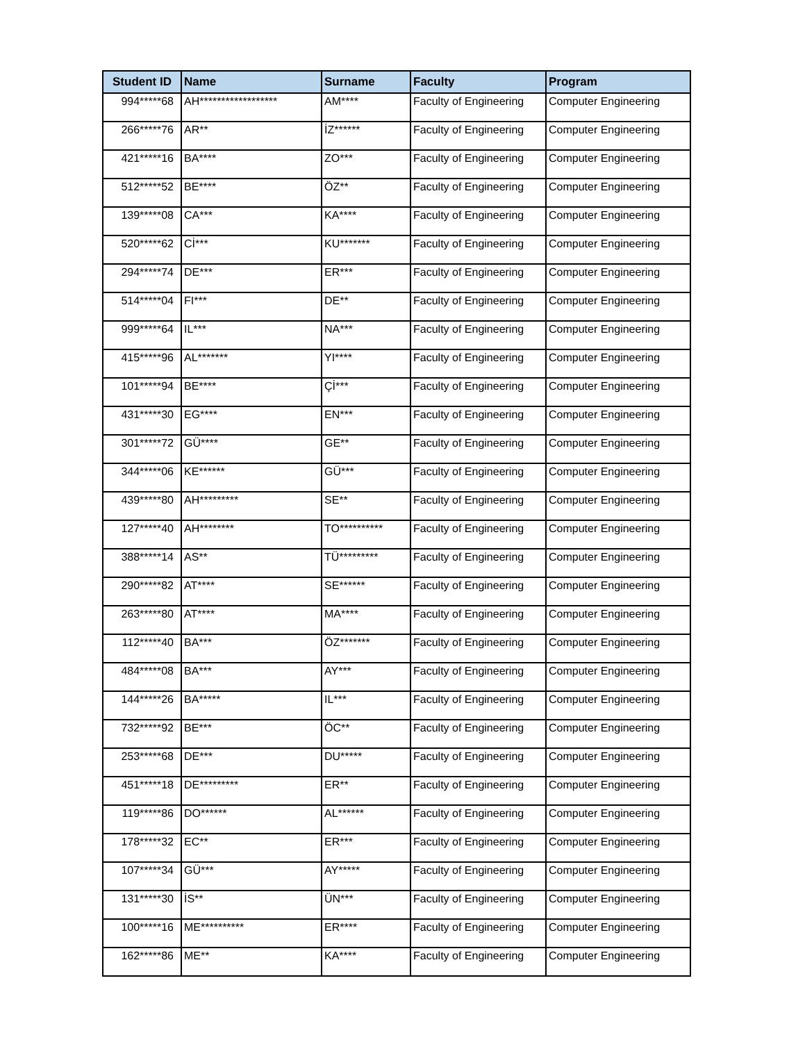| Student ID | Name | Surname | Faculty | Program |
| --- | --- | --- | --- | --- |
| 994*****68 | AH****************** | AM**** | Faculty of Engineering | Computer Engineering |
| 266*****76 | AR** | İZ****** | Faculty of Engineering | Computer Engineering |
| 421*****16 | BA**** | ZO*** | Faculty of Engineering | Computer Engineering |
| 512*****52 | BE**** | ÖZ** | Faculty of Engineering | Computer Engineering |
| 139*****08 | CA*** | KA**** | Faculty of Engineering | Computer Engineering |
| 520*****62 | Cİ*** | KU******* | Faculty of Engineering | Computer Engineering |
| 294*****74 | DE*** | ER*** | Faculty of Engineering | Computer Engineering |
| 514*****04 | FI*** | DE** | Faculty of Engineering | Computer Engineering |
| 999*****64 | IL*** | NA*** | Faculty of Engineering | Computer Engineering |
| 415*****96 | AL******* | YI**** | Faculty of Engineering | Computer Engineering |
| 101*****94 | BE**** | Çİ*** | Faculty of Engineering | Computer Engineering |
| 431*****30 | EG**** | EN*** | Faculty of Engineering | Computer Engineering |
| 301*****72 | GÜ**** | GE** | Faculty of Engineering | Computer Engineering |
| 344*****06 | KE****** | GÜ*** | Faculty of Engineering | Computer Engineering |
| 439*****80 | AH********* | SE** | Faculty of Engineering | Computer Engineering |
| 127*****40 | AH******** | TO********** | Faculty of Engineering | Computer Engineering |
| 388*****14 | AS** | TÜ********* | Faculty of Engineering | Computer Engineering |
| 290*****82 | AT**** | SE****** | Faculty of Engineering | Computer Engineering |
| 263*****80 | AT**** | MA**** | Faculty of Engineering | Computer Engineering |
| 112*****40 | BA*** | ÖZ******* | Faculty of Engineering | Computer Engineering |
| 484*****08 | BA*** | AY*** | Faculty of Engineering | Computer Engineering |
| 144*****26 | BA***** | IL*** | Faculty of Engineering | Computer Engineering |
| 732*****92 | BE*** | ÖC** | Faculty of Engineering | Computer Engineering |
| 253*****68 | DE*** | DU***** | Faculty of Engineering | Computer Engineering |
| 451*****18 | DE********* | ER** | Faculty of Engineering | Computer Engineering |
| 119*****86 | DO****** | AL****** | Faculty of Engineering | Computer Engineering |
| 178*****32 | EC** | ER*** | Faculty of Engineering | Computer Engineering |
| 107*****34 | GÜ*** | AY***** | Faculty of Engineering | Computer Engineering |
| 131*****30 | İS** | ÜN*** | Faculty of Engineering | Computer Engineering |
| 100*****16 | ME********** | ER**** | Faculty of Engineering | Computer Engineering |
| 162*****86 | ME** | KA**** | Faculty of Engineering | Computer Engineering |